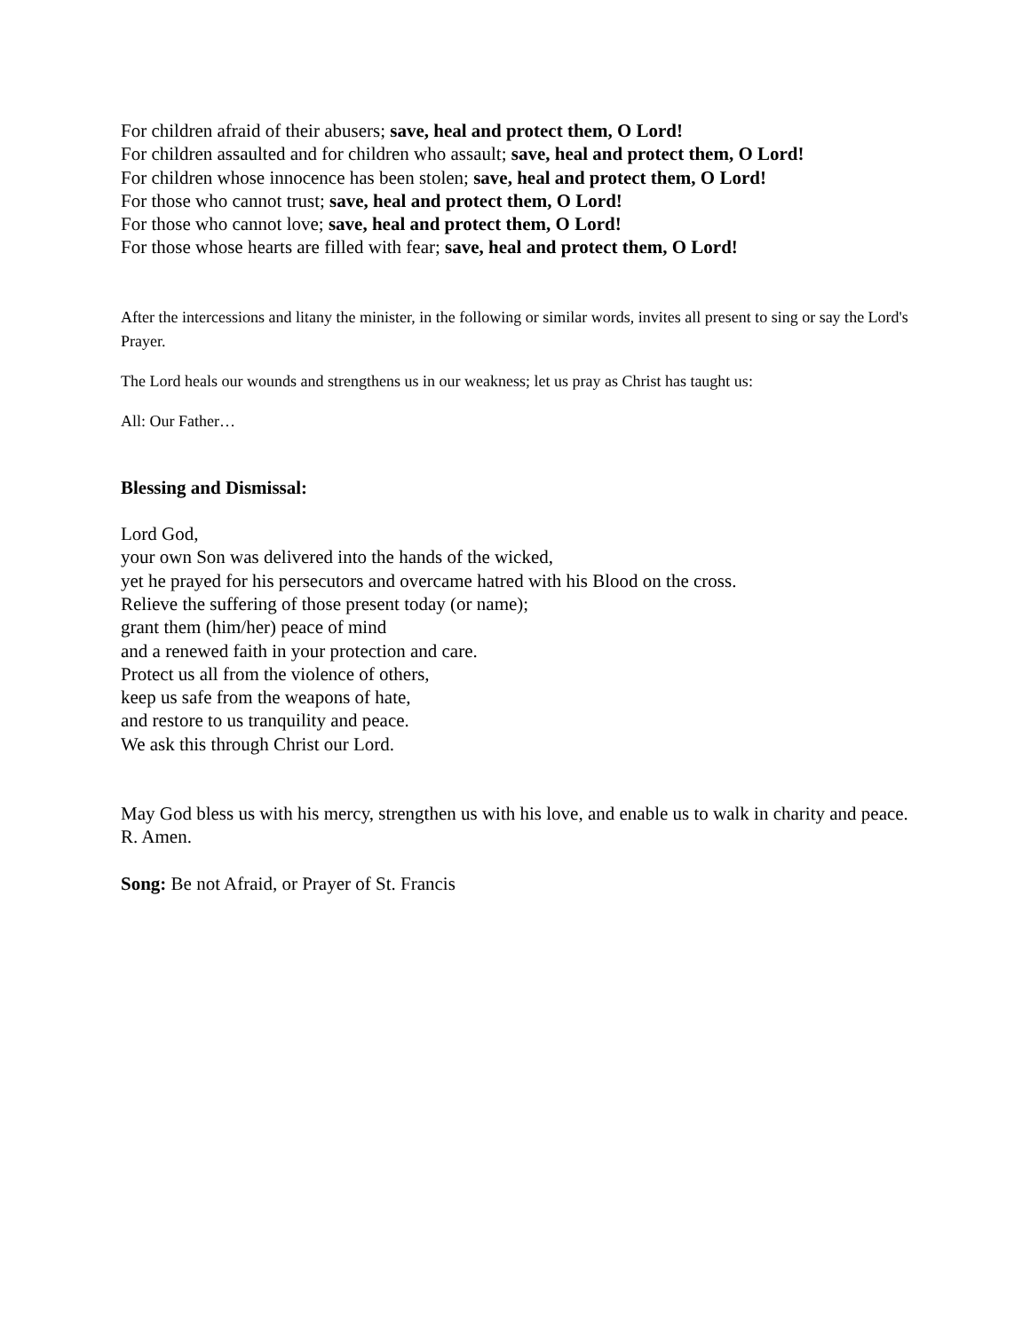For children afraid of their abusers; save, heal and protect them, O Lord!
For children assaulted and for children who assault; save, heal and protect them, O Lord!
For children whose innocence has been stolen; save, heal and protect them, O Lord!
For those who cannot trust; save, heal and protect them, O Lord!
For those who cannot love; save, heal and protect them, O Lord!
For those whose hearts are filled with fear; save, heal and protect them, O Lord!
After the intercessions and litany the minister, in the following or similar words, invites all present to sing or say the Lord's Prayer.
The Lord heals our wounds and strengthens us in our weakness; let us pray as Christ has taught us:
All: Our Father…
Blessing and Dismissal:
Lord God,
your own Son was delivered into the hands of the wicked,
yet he prayed for his persecutors and overcame hatred with his Blood on the cross.
Relieve the suffering of those present today (or name);
grant them (him/her) peace of mind
and a renewed faith in your protection and care.
Protect us all from the violence of others,
keep us safe from the weapons of hate,
and restore to us tranquility and peace.
We ask this through Christ our Lord.
May God bless us with his mercy, strengthen us with his love, and enable us to walk in charity and peace. R. Amen.
Song: Be not Afraid, or Prayer of St. Francis